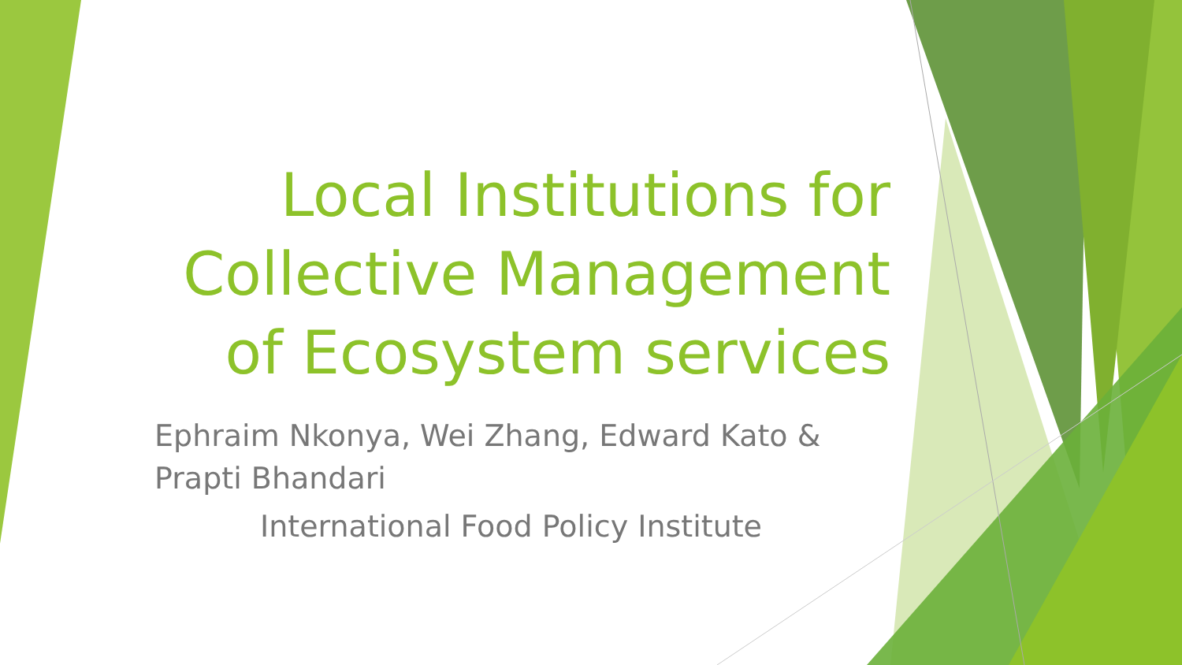Local Institutions for
Collective Management
of Ecosystem services
Ephraim Nkonya, Wei Zhang, Edward Kato & Prapti Bhandari
International Food Policy Institute